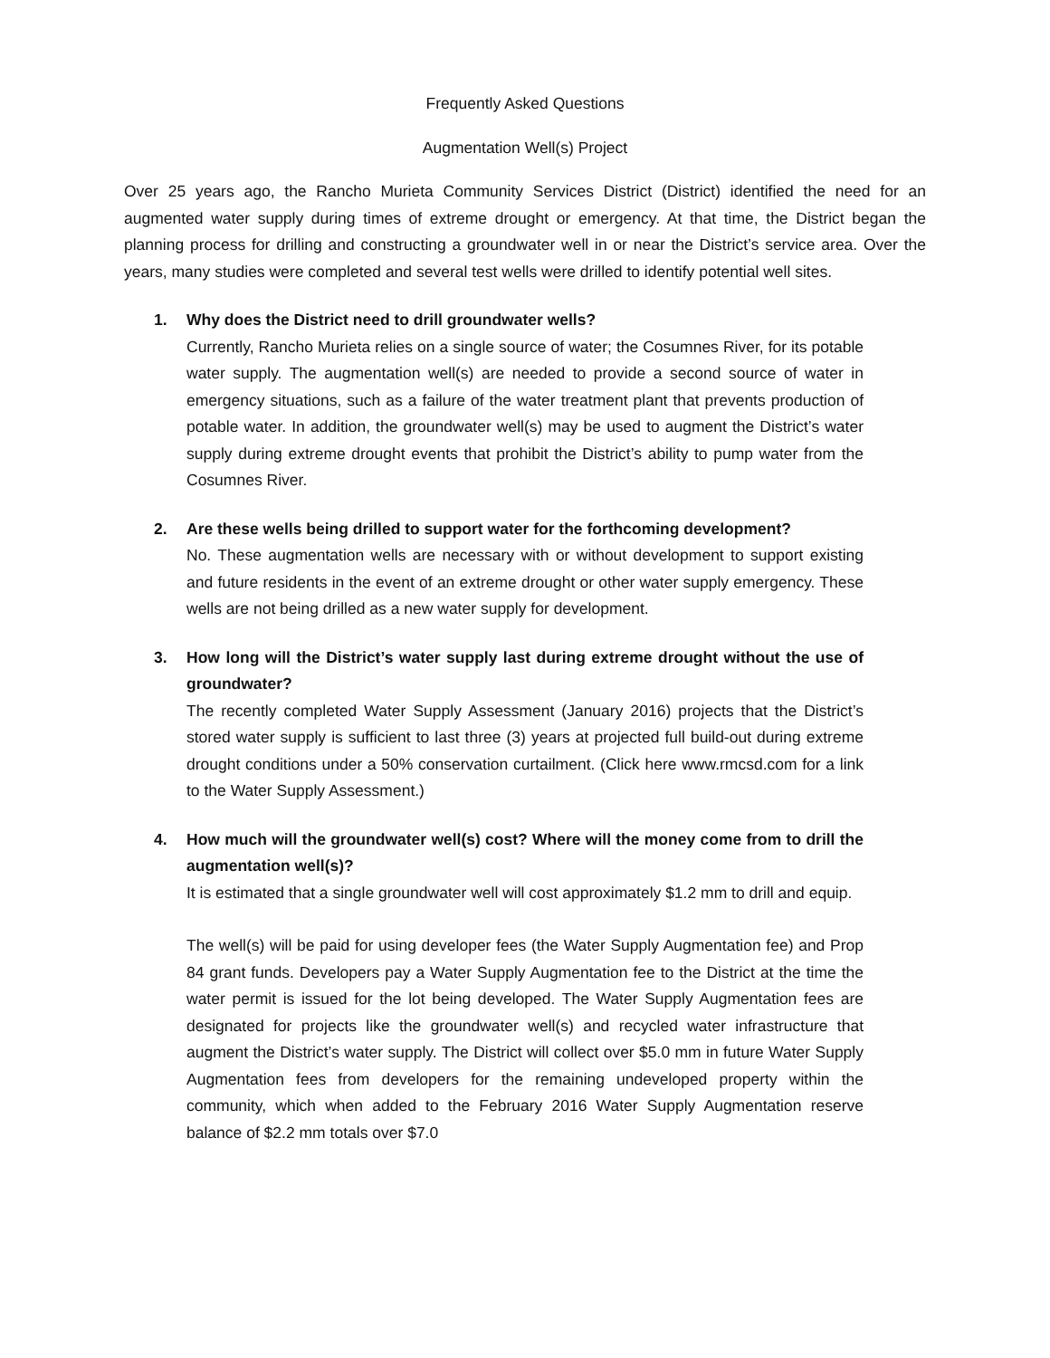Frequently Asked Questions
Augmentation Well(s) Project
Over 25 years ago, the Rancho Murieta Community Services District (District) identified the need for an augmented water supply during times of extreme drought or emergency. At that time, the District began the planning process for drilling and constructing a groundwater well in or near the District’s service area. Over the years, many studies were completed and several test wells were drilled to identify potential well sites.
1. Why does the District need to drill groundwater wells?
Currently, Rancho Murieta relies on a single source of water; the Cosumnes River, for its potable water supply. The augmentation well(s) are needed to provide a second source of water in emergency situations, such as a failure of the water treatment plant that prevents production of potable water. In addition, the groundwater well(s) may be used to augment the District’s water supply during extreme drought events that prohibit the District’s ability to pump water from the Cosumnes River.
2. Are these wells being drilled to support water for the forthcoming development?
No. These augmentation wells are necessary with or without development to support existing and future residents in the event of an extreme drought or other water supply emergency. These wells are not being drilled as a new water supply for development.
3. How long will the District’s water supply last during extreme drought without the use of groundwater?
The recently completed Water Supply Assessment (January 2016) projects that the District’s stored water supply is sufficient to last three (3) years at projected full build-out during extreme drought conditions under a 50% conservation curtailment. (Click here www.rmcsd.com for a link to the Water Supply Assessment.)
4. How much will the groundwater well(s) cost? Where will the money come from to drill the augmentation well(s)?
It is estimated that a single groundwater well will cost approximately $1.2 mm to drill and equip.
The well(s) will be paid for using developer fees (the Water Supply Augmentation fee) and Prop 84 grant funds. Developers pay a Water Supply Augmentation fee to the District at the time the water permit is issued for the lot being developed. The Water Supply Augmentation fees are designated for projects like the groundwater well(s) and recycled water infrastructure that augment the District’s water supply. The District will collect over $5.0 mm in future Water Supply Augmentation fees from developers for the remaining undeveloped property within the community, which when added to the February 2016 Water Supply Augmentation reserve balance of $2.2 mm totals over $7.0